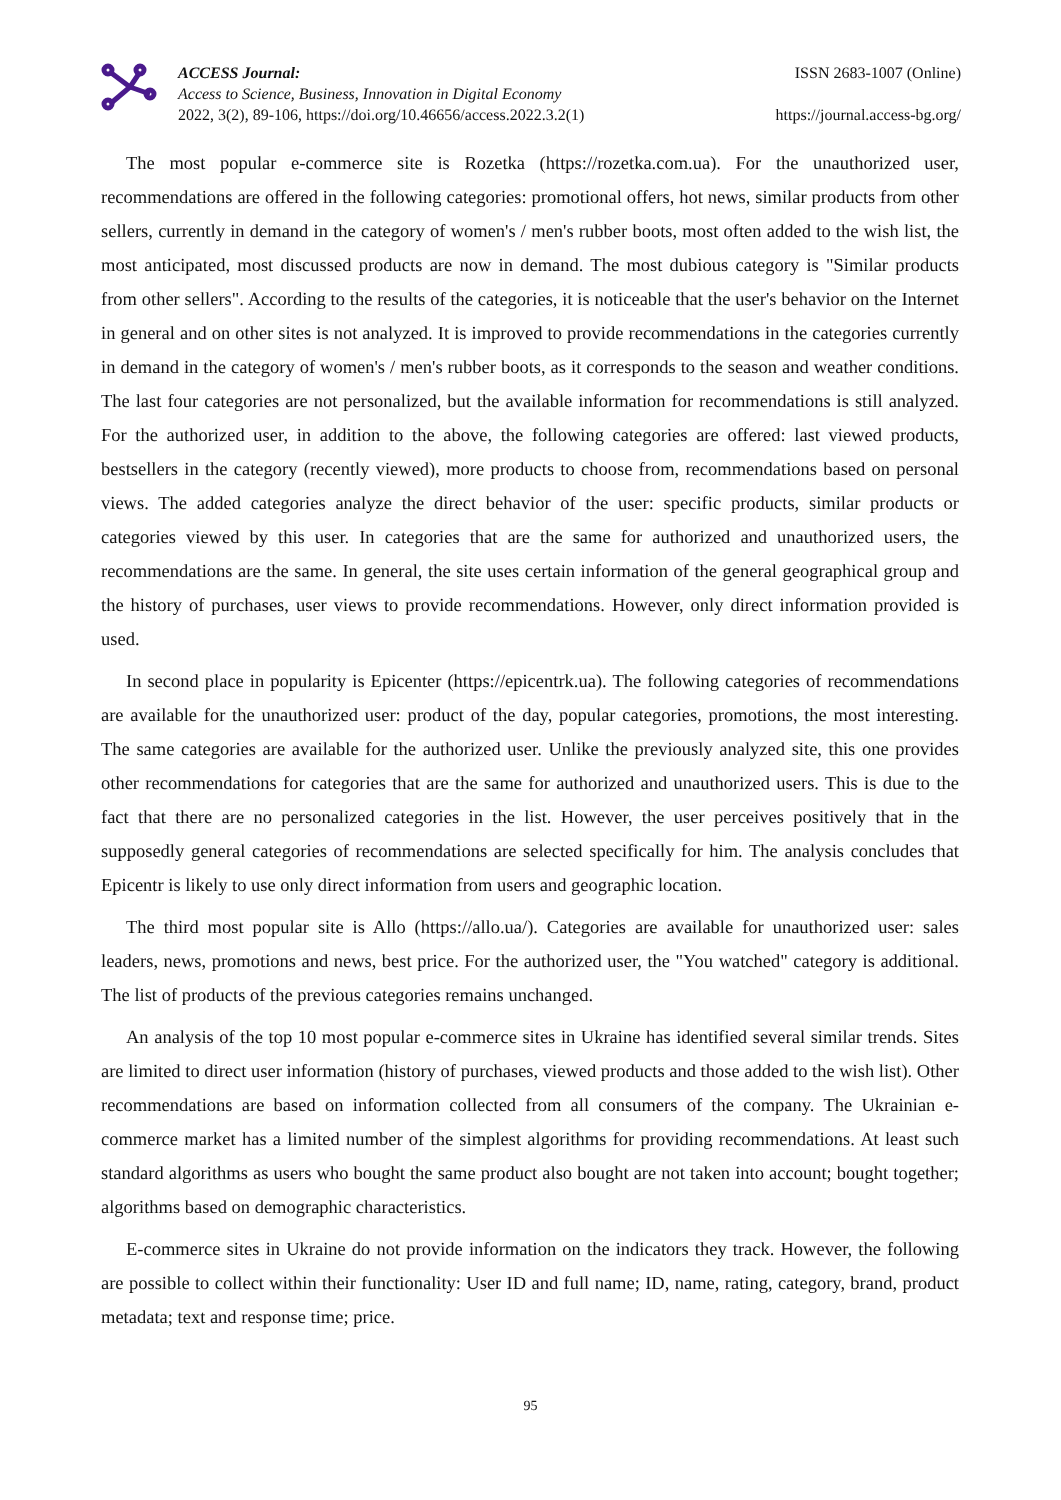ACCESS Journal:
Access to Science, Business, Innovation in Digital Economy
2022, 3(2), 89-106, https://doi.org/10.46656/access.2022.3.2(1)
ISSN 2683-1007 (Online)
https://journal.access-bg.org/
The most popular e-commerce site is Rozetka (https://rozetka.com.ua). For the unauthorized user, recommendations are offered in the following categories: promotional offers, hot news, similar products from other sellers, currently in demand in the category of women's / men's rubber boots, most often added to the wish list, the most anticipated, most discussed products are now in demand. The most dubious category is "Similar products from other sellers". According to the results of the categories, it is noticeable that the user's behavior on the Internet in general and on other sites is not analyzed. It is improved to provide recommendations in the categories currently in demand in the category of women's / men's rubber boots, as it corresponds to the season and weather conditions. The last four categories are not personalized, but the available information for recommendations is still analyzed. For the authorized user, in addition to the above, the following categories are offered: last viewed products, bestsellers in the category (recently viewed), more products to choose from, recommendations based on personal views. The added categories analyze the direct behavior of the user: specific products, similar products or categories viewed by this user. In categories that are the same for authorized and unauthorized users, the recommendations are the same. In general, the site uses certain information of the general geographical group and the history of purchases, user views to provide recommendations. However, only direct information provided is used.
In second place in popularity is Epicenter (https://epicentrk.ua). The following categories of recommendations are available for the unauthorized user: product of the day, popular categories, promotions, the most interesting. The same categories are available for the authorized user. Unlike the previously analyzed site, this one provides other recommendations for categories that are the same for authorized and unauthorized users. This is due to the fact that there are no personalized categories in the list. However, the user perceives positively that in the supposedly general categories of recommendations are selected specifically for him. The analysis concludes that Epicentr is likely to use only direct information from users and geographic location.
The third most popular site is Allo (https://allo.ua/). Categories are available for unauthorized user: sales leaders, news, promotions and news, best price. For the authorized user, the "You watched" category is additional. The list of products of the previous categories remains unchanged.
An analysis of the top 10 most popular e-commerce sites in Ukraine has identified several similar trends. Sites are limited to direct user information (history of purchases, viewed products and those added to the wish list). Other recommendations are based on information collected from all consumers of the company. The Ukrainian e-commerce market has a limited number of the simplest algorithms for providing recommendations. At least such standard algorithms as users who bought the same product also bought are not taken into account; bought together; algorithms based on demographic characteristics.
E-commerce sites in Ukraine do not provide information on the indicators they track. However, the following are possible to collect within their functionality: User ID and full name; ID, name, rating, category, brand, product metadata; text and response time; price.
95